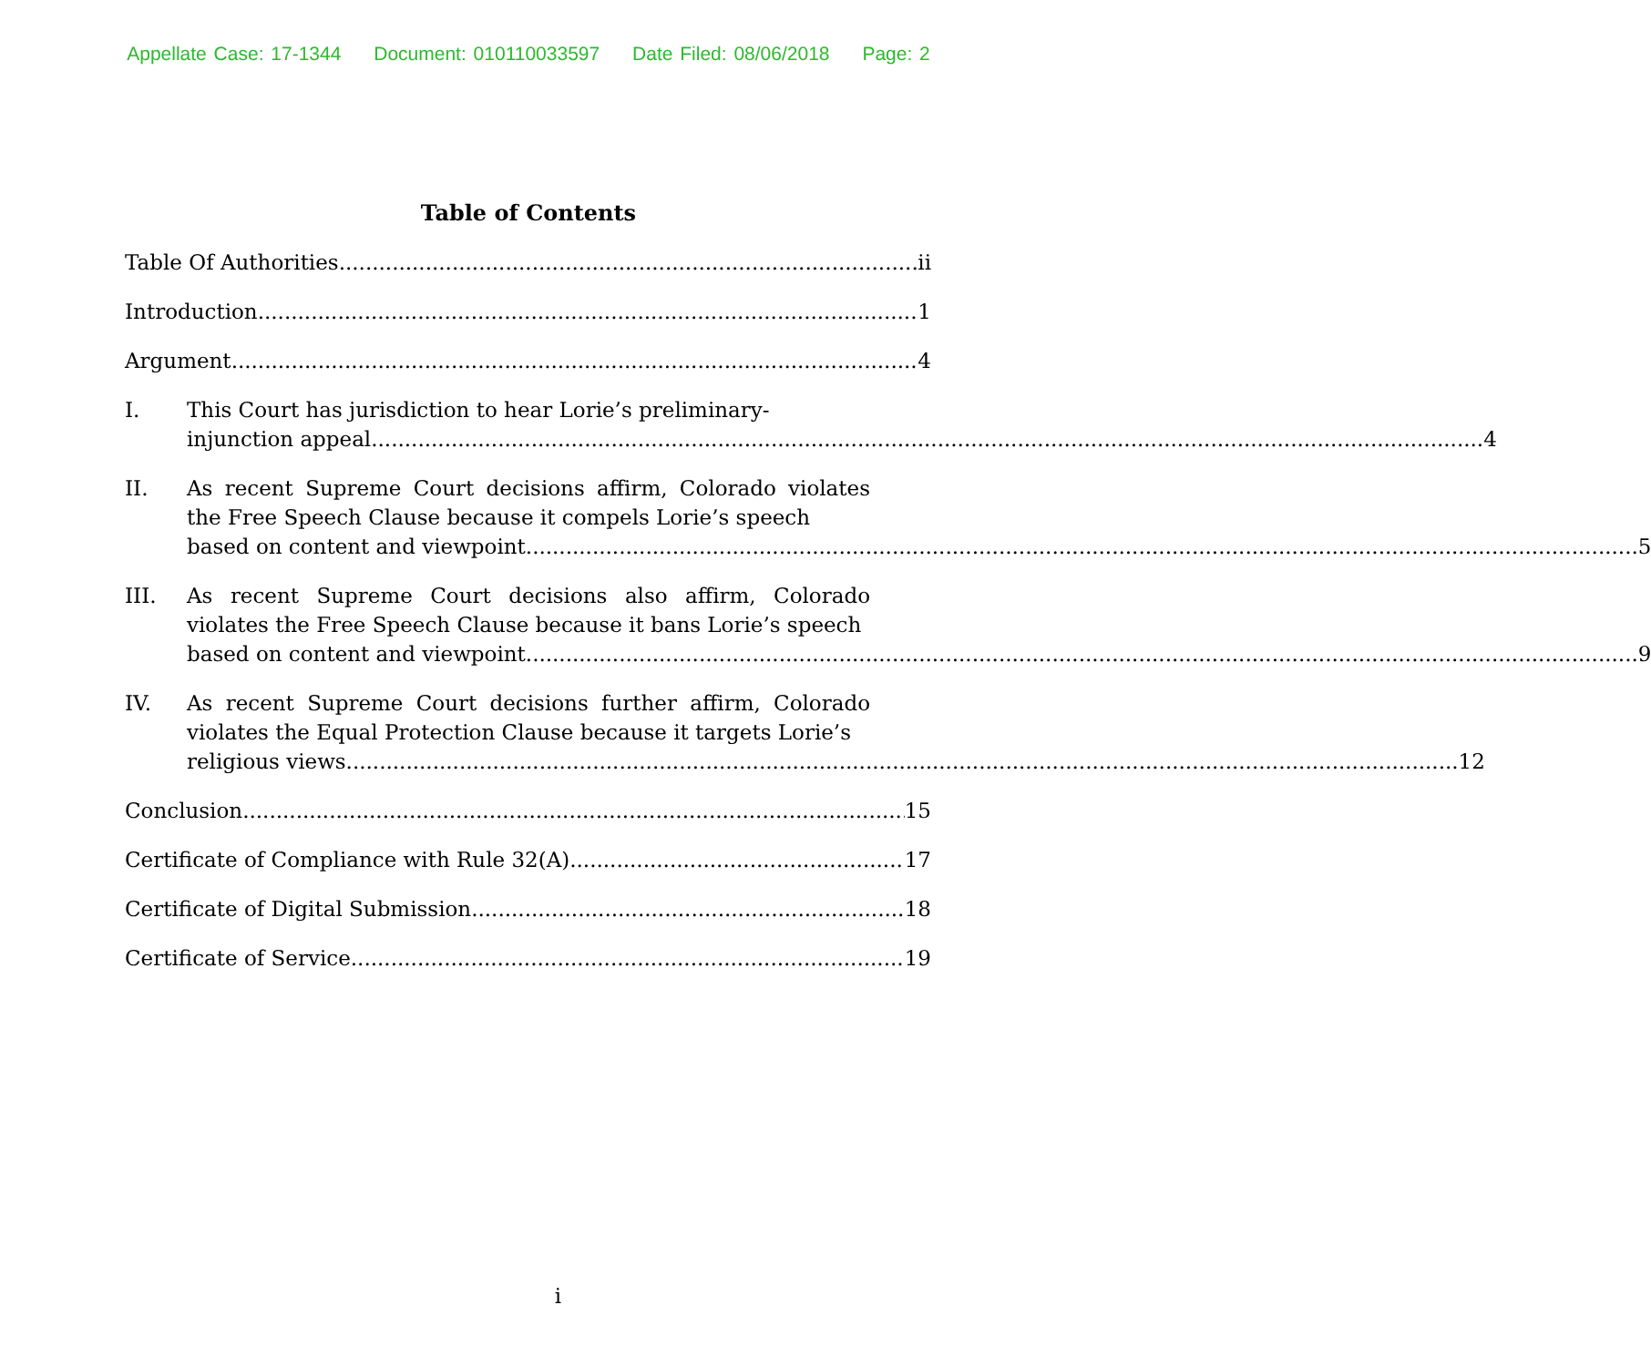Appellate Case: 17-1344 Document: 010110033597 Date Filed: 08/06/2018 Page: 2
Table of Contents
Table Of Authorities ii
Introduction 1
Argument 4
I. This Court has jurisdiction to hear Lorie’s preliminary-
injunction appeal. 4
II. As recent Supreme Court decisions affirm, Colorado violates the Free Speech Clause because it compels Lorie’s speech
based on content and viewpoint. 5
III. As recent Supreme Court decisions also affirm, Colorado violates the Free Speech Clause because it bans Lorie’s speech
based on content and viewpoint. 9
IV. As recent Supreme Court decisions further affirm, Colorado violates the Equal Protection Clause because it targets Lorie’s
religious views. 12
Conclusion 15
Certificate of Compliance with Rule 32(A) 17
Certificate of Digital Submission 18
Certificate of Service 19
i